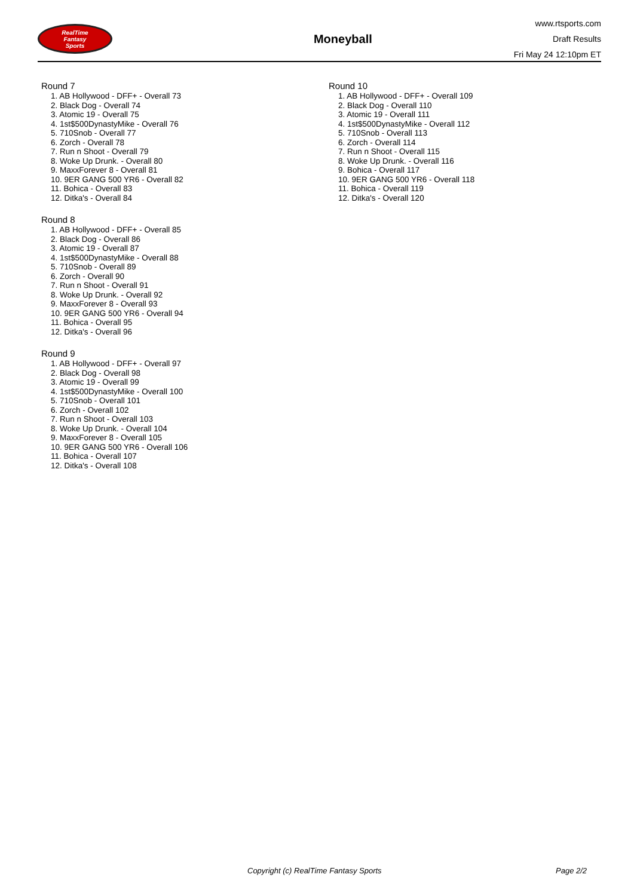RealTime
Fantasy
Sports
Moneyball
www.rtsports.com
Draft Results
Fri May 24 12:10pm ET
Round 7
1. AB Hollywood - DFF+ - Overall 73
2. Black Dog - Overall 74
3. Atomic 19 - Overall 75
4. 1st$500DynastyMike - Overall 76
5. 710Snob - Overall 77
6. Zorch - Overall 78
7. Run n Shoot - Overall 79
8. Woke Up Drunk. - Overall 80
9. MaxxForever 8 - Overall 81
10. 9ER GANG 500 YR6 - Overall 82
11. Bohica - Overall 83
12. Ditka's - Overall 84
Round 8
1. AB Hollywood - DFF+ - Overall 85
2. Black Dog - Overall 86
3. Atomic 19 - Overall 87
4. 1st$500DynastyMike - Overall 88
5. 710Snob - Overall 89
6. Zorch - Overall 90
7. Run n Shoot - Overall 91
8. Woke Up Drunk. - Overall 92
9. MaxxForever 8 - Overall 93
10. 9ER GANG 500 YR6 - Overall 94
11. Bohica - Overall 95
12. Ditka's - Overall 96
Round 9
1. AB Hollywood - DFF+ - Overall 97
2. Black Dog - Overall 98
3. Atomic 19 - Overall 99
4. 1st$500DynastyMike - Overall 100
5. 710Snob - Overall 101
6. Zorch - Overall 102
7. Run n Shoot - Overall 103
8. Woke Up Drunk. - Overall 104
9. MaxxForever 8 - Overall 105
10. 9ER GANG 500 YR6 - Overall 106
11. Bohica - Overall 107
12. Ditka's - Overall 108
Round 10
1. AB Hollywood - DFF+ - Overall 109
2. Black Dog - Overall 110
3. Atomic 19 - Overall 111
4. 1st$500DynastyMike - Overall 112
5. 710Snob - Overall 113
6. Zorch - Overall 114
7. Run n Shoot - Overall 115
8. Woke Up Drunk. - Overall 116
9. Bohica - Overall 117
10. 9ER GANG 500 YR6 - Overall 118
11. Bohica - Overall 119
12. Ditka's - Overall 120
Copyright (c) RealTime Fantasy Sports Page 2/2